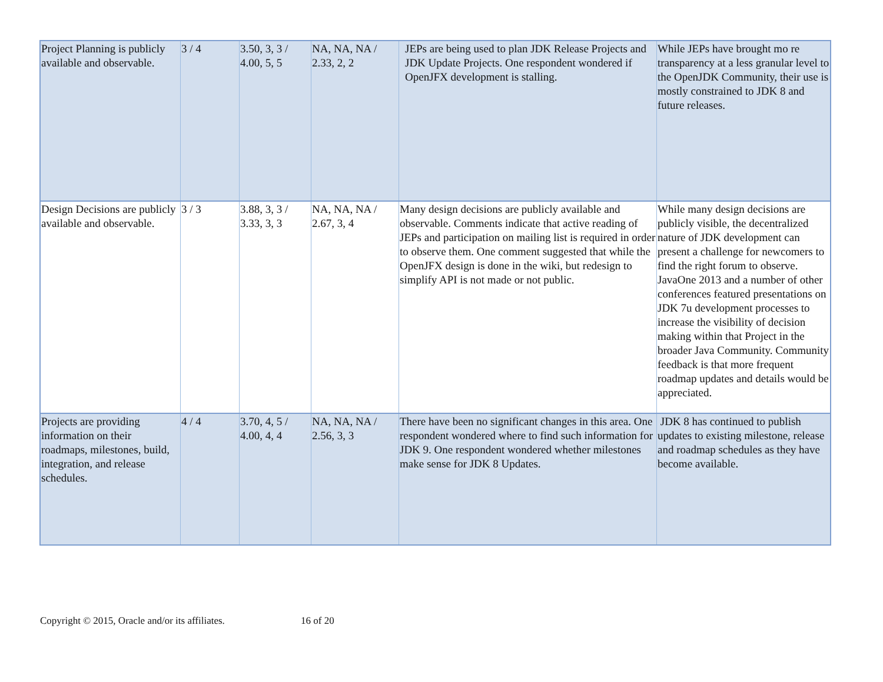| Project Planning is publicly available and observable. | 3 / 4 | 3.50, 3, 3 / 4.00, 5, 5 | NA, NA, NA / 2.33, 2, 2 | JEPs are being used to plan JDK Release Projects and JDK Update Projects. One respondent wondered if OpenJFX development is stalling. | While JEPs have brought mo re transparency at a less granular level to the OpenJDK Community, their use is mostly constrained to JDK 8 and future releases. |
| Design Decisions are publicly available and observable. | 3 / 3 | 3.88, 3, 3 / 3.33, 3, 3 | NA, NA, NA / 2.67, 3, 4 | Many design decisions are publicly available and observable. Comments indicate that active reading of JEPs and participation on mailing list is required in order to observe them. One comment suggested that while the OpenJFX design is done in the wiki, but redesign to simplify API is not made or not public. | While many design decisions are publicly visible, the decentralized nature of JDK development can present a challenge for newcomers to find the right forum to observe. JavaOne 2013 and a number of other conferences featured presentations on JDK 7u development processes to increase the visibility of decision making within that Project in the broader Java Community. Community feedback is that more frequent roadmap updates and details would be appreciated. |
| Projects are providing information on their roadmaps, milestones, build, integration, and release schedules. | 4 / 4 | 3.70, 4, 5 / 4.00, 4, 4 | NA, NA, NA / 2.56, 3, 3 | There have been no significant changes in this area. One respondent wondered where to find such information for JDK 9. One respondent wondered whether milestones make sense for JDK 8 Updates. | JDK 8 has continued to publish updates to existing milestone, release and roadmap schedules as they have become available. |
Copyright © 2015, Oracle and/or its affiliates. 16 of 20